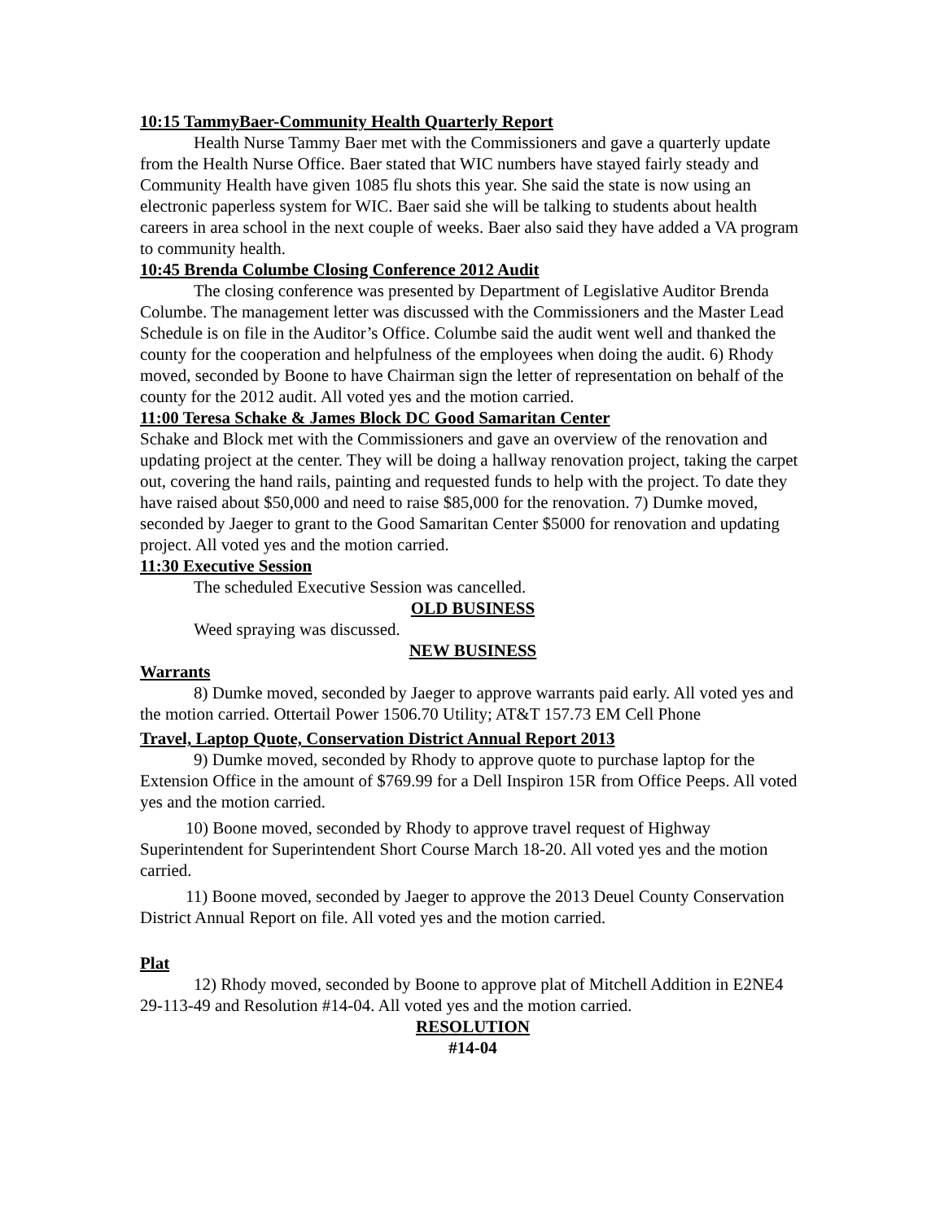10:15 TammyBaer-Community Health Quarterly Report
Health Nurse Tammy Baer met with the Commissioners and gave a quarterly update from the Health Nurse Office. Baer stated that WIC numbers have stayed fairly steady and Community Health have given 1085 flu shots this year. She said the state is now using an electronic paperless system for WIC. Baer said she will be talking to students about health careers in area school in the next couple of weeks. Baer also said they have added a VA program to community health.
10:45 Brenda Columbe Closing Conference 2012 Audit
The closing conference was presented by Department of Legislative Auditor Brenda Columbe. The management letter was discussed with the Commissioners and the Master Lead Schedule is on file in the Auditor’s Office. Columbe said the audit went well and thanked the county for the cooperation and helpfulness of the employees when doing the audit. 6) Rhody moved, seconded by Boone to have Chairman sign the letter of representation on behalf of the county for the 2012 audit. All voted yes and the motion carried.
11:00 Teresa Schake & James Block DC Good Samaritan Center
Schake and Block met with the Commissioners and gave an overview of the renovation and updating project at the center. They will be doing a hallway renovation project, taking the carpet out, covering the hand rails, painting and requested funds to help with the project. To date they have raised about $50,000 and need to raise $85,000 for the renovation. 7) Dumke moved, seconded by Jaeger to grant to the Good Samaritan Center $5000 for renovation and updating project. All voted yes and the motion carried.
11:30 Executive Session
The scheduled Executive Session was cancelled.
OLD BUSINESS
Weed spraying was discussed.
NEW BUSINESS
Warrants
8) Dumke moved, seconded by Jaeger to approve warrants paid early. All voted yes and the motion carried. Ottertail Power 1506.70 Utility; AT&T 157.73 EM Cell Phone
Travel, Laptop Quote, Conservation District Annual Report 2013
9) Dumke moved, seconded by Rhody to approve quote to purchase laptop for the Extension Office in the amount of $769.99 for a Dell Inspiron 15R from Office Peeps. All voted yes and the motion carried.
10) Boone moved, seconded by Rhody to approve travel request of Highway Superintendent for Superintendent Short Course March 18-20. All voted yes and the motion carried.
11) Boone moved, seconded by Jaeger to approve the 2013 Deuel County Conservation District Annual Report on file. All voted yes and the motion carried.
Plat
12) Rhody moved, seconded by Boone to approve plat of Mitchell Addition in E2NE4 29-113-49 and Resolution #14-04. All voted yes and the motion carried.
RESOLUTION
#14-04